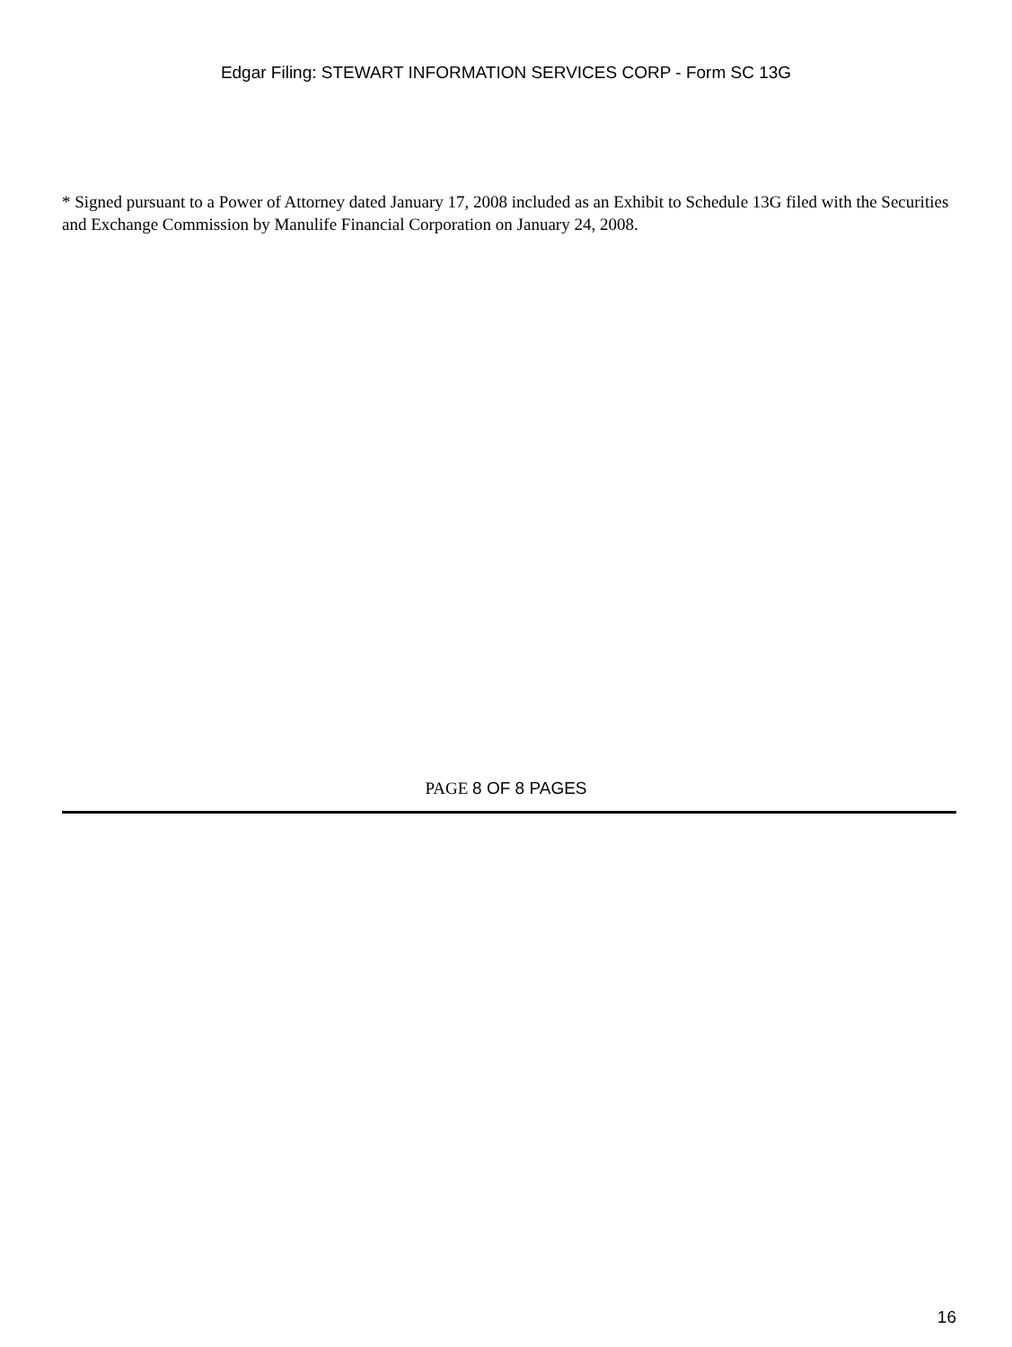Edgar Filing: STEWART INFORMATION SERVICES CORP - Form SC 13G
* Signed pursuant to a Power of Attorney dated January 17, 2008 included as an Exhibit to Schedule 13G filed with the Securities and Exchange Commission by Manulife Financial Corporation on January 24, 2008.
PAGE 8 OF 8 PAGES
16